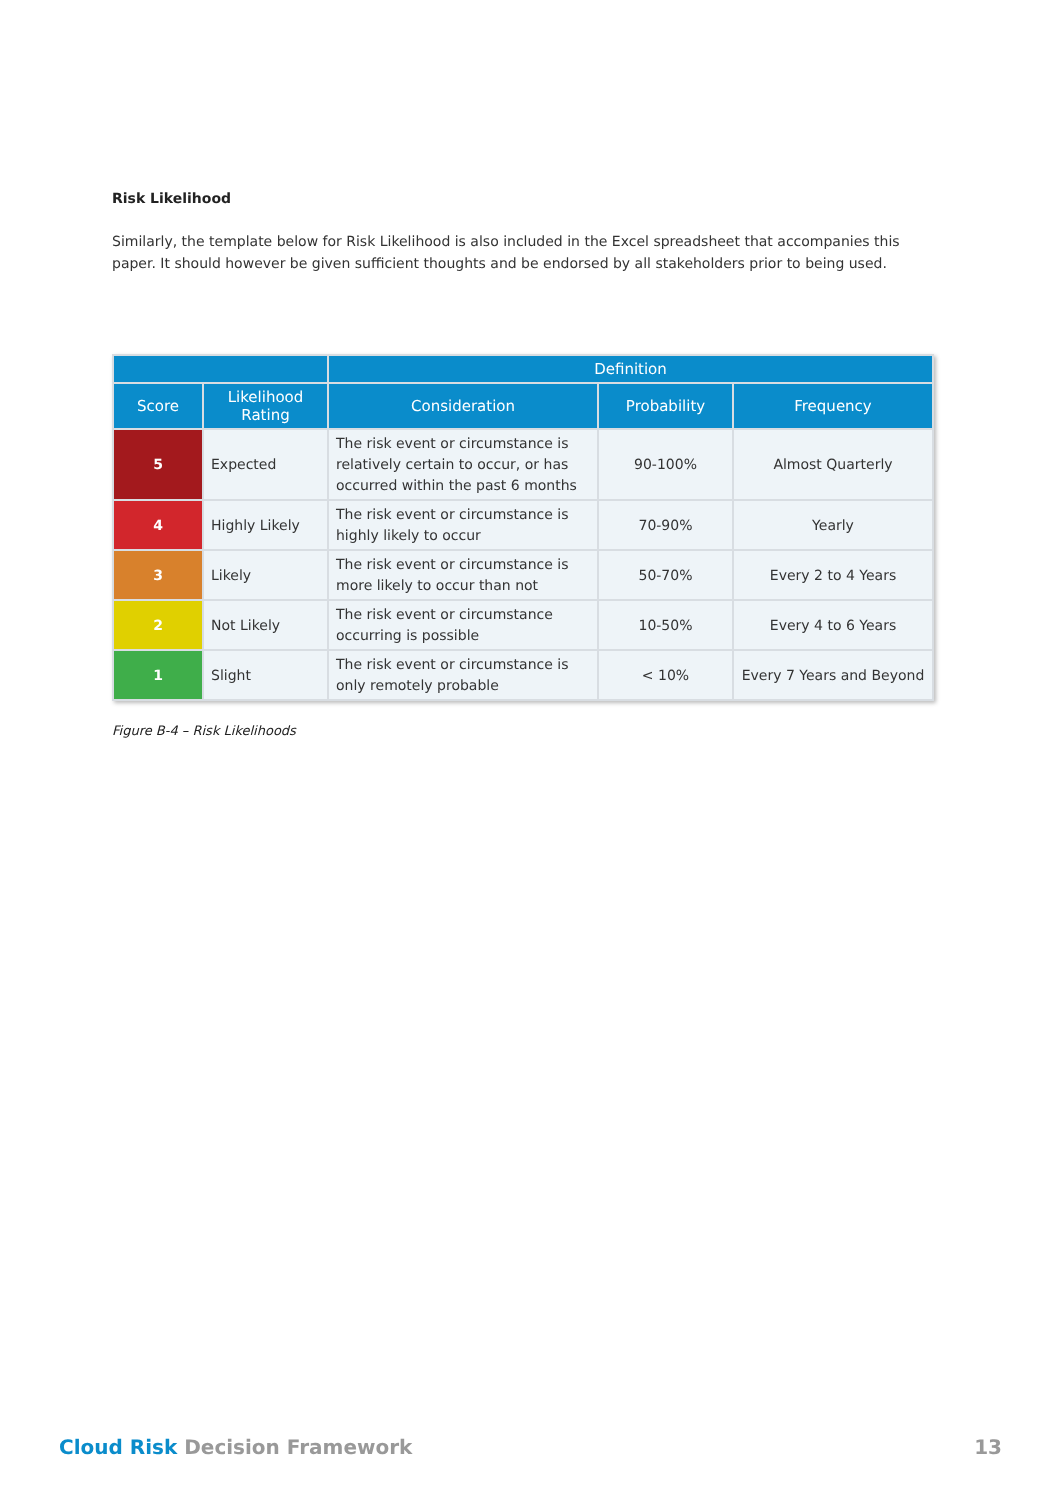Risk Likelihood
Similarly, the template below for Risk Likelihood is also included in the Excel spreadsheet that accompanies this paper. It should however be given sufficient thoughts and be endorsed by all stakeholders prior to being used.
| | | Definition | | |
| --- | --- | --- | --- | --- |
| Score | Likelihood Rating | Consideration | Probability | Frequency |
| 5 | Expected | The risk event or circumstance is relatively certain to occur, or has occurred within the past 6 months | 90-100% | Almost Quarterly |
| 4 | Highly Likely | The risk event or circumstance is highly likely to occur | 70-90% | Yearly |
| 3 | Likely | The risk event or circumstance is more likely to occur than not | 50-70% | Every 2 to 4 Years |
| 2 | Not Likely | The risk event or circumstance occurring is possible | 10-50% | Every 4 to 6 Years |
| 1 | Slight | The risk event or circumstance is only remotely probable | < 10% | Every 7 Years and Beyond |
Figure B-4 – Risk Likelihoods
Cloud Risk Decision Framework 13